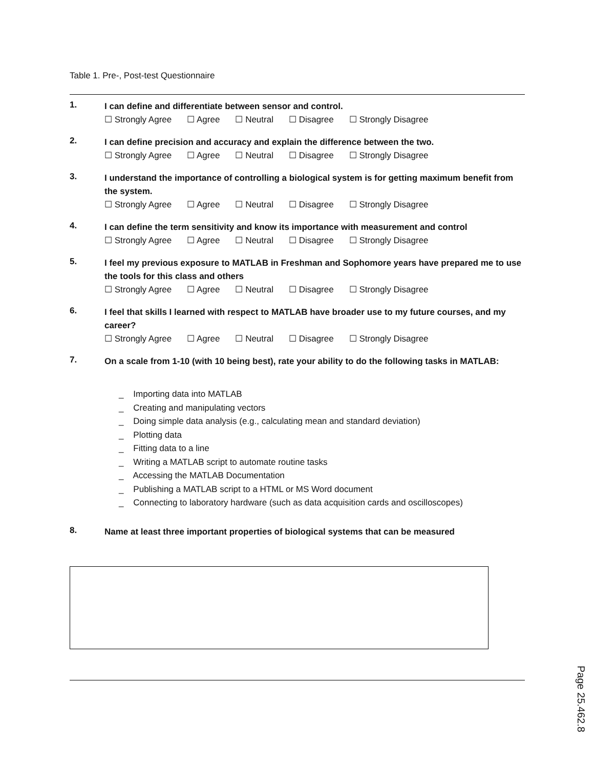Table 1. Pre-, Post-test Questionnaire
1.
I can define and differentiate between sensor and control.
☐ Strongly Agree ☐ Agree ☐ Neutral ☐ Disagree ☐ Strongly Disagree
2.
I can define precision and accuracy and explain the difference between the two.
☐ Strongly Agree ☐ Agree ☐ Neutral ☐ Disagree ☐ Strongly Disagree
3.
I understand the importance of controlling a biological system is for getting maximum benefit from the system.
☐ Strongly Agree ☐ Agree ☐ Neutral ☐ Disagree ☐ Strongly Disagree
4.
I can define the term sensitivity and know its importance with measurement and control
☐ Strongly Agree ☐ Agree ☐ Neutral ☐ Disagree ☐ Strongly Disagree
5.
I feel my previous exposure to MATLAB in Freshman and Sophomore years have prepared me to use the tools for this class and others
☐ Strongly Agree ☐ Agree ☐ Neutral ☐ Disagree ☐ Strongly Disagree
6.
I feel that skills I learned with respect to MATLAB have broader use to my future courses, and my career?
☐ Strongly Agree ☐ Agree ☐ Neutral ☐ Disagree ☐ Strongly Disagree
7.
On a scale from 1-10 (with 10 being best), rate your ability to do the following tasks in MATLAB:
_ Importing data into MATLAB
_ Creating and manipulating vectors
_ Doing simple data analysis (e.g., calculating mean and standard deviation)
_ Plotting data
_ Fitting data to a line
_ Writing a MATLAB script to automate routine tasks
_ Accessing the MATLAB Documentation
_ Publishing a MATLAB script to a HTML or MS Word document
_ Connecting to laboratory hardware (such as data acquisition cards and oscilloscopes)
8.
Name at least three important properties of biological systems that can be measured
Page 25.462.8